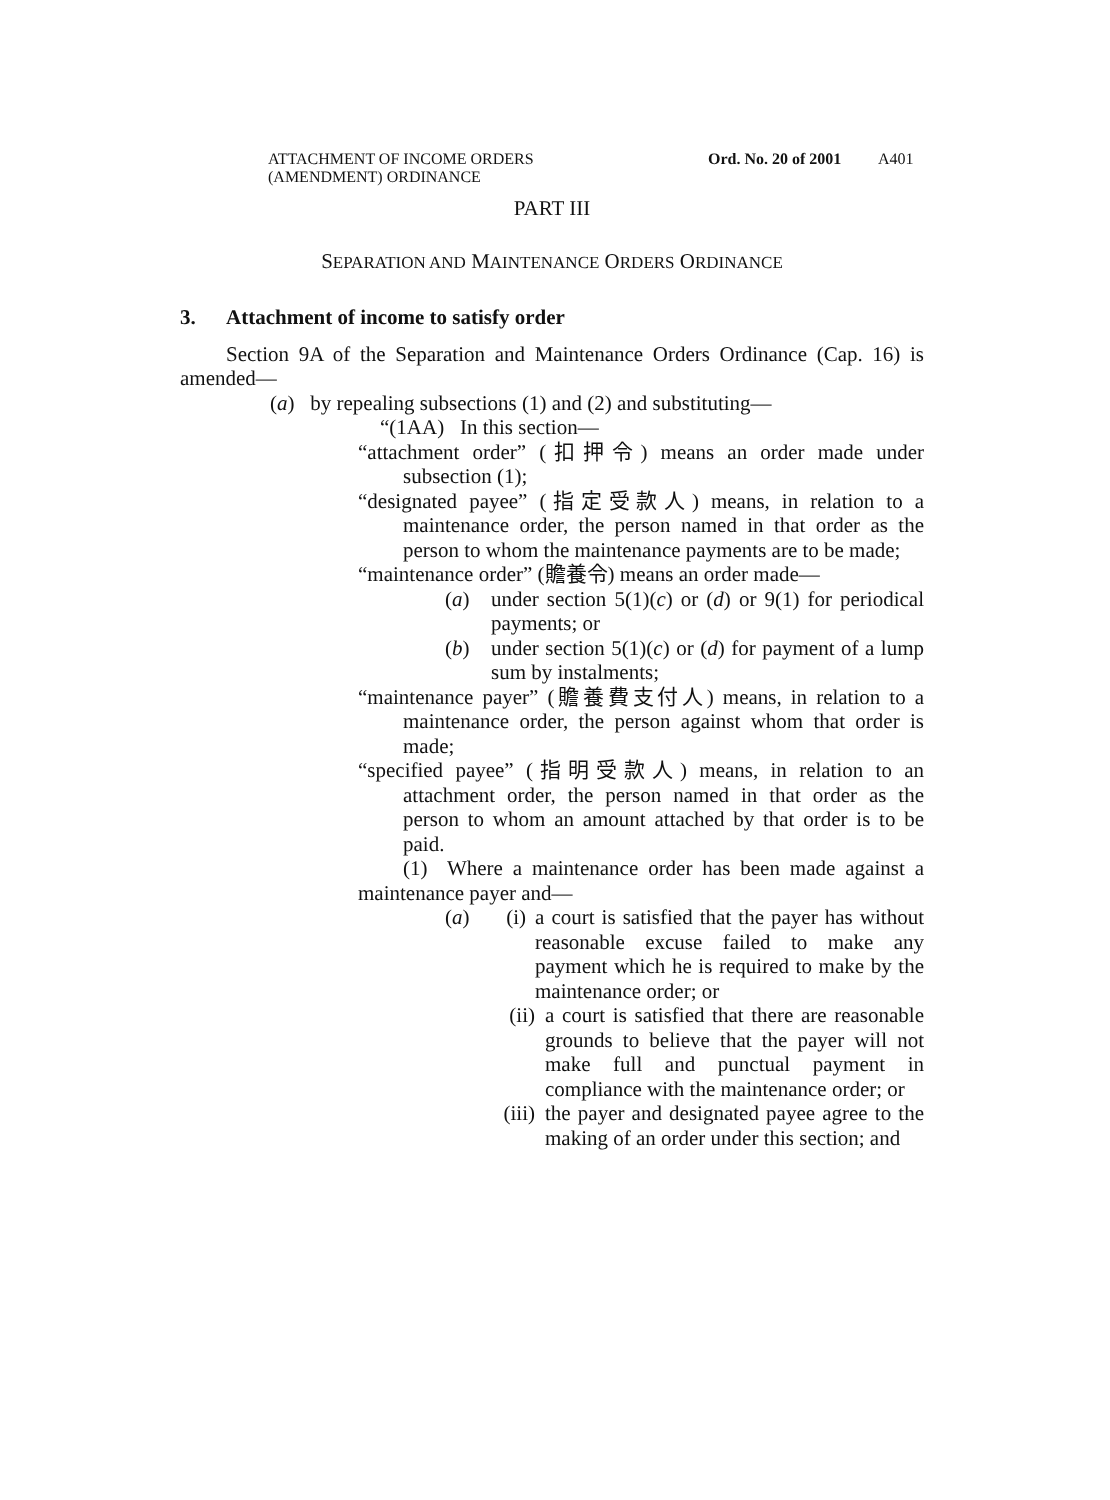ATTACHMENT OF INCOME ORDERS
(AMENDMENT) ORDINANCE
Ord. No. 20 of 2001
A401
PART III
SEPARATION AND MAINTENANCE ORDERS ORDINANCE
3. Attachment of income to satisfy order
Section 9A of the Separation and Maintenance Orders Ordinance (Cap. 16) is amended—
(a) by repealing subsections (1) and (2) and substituting—
“(1AA) In this section—
“attachment order” (扣押令) means an order made under subsection (1);
“designated payee” (指定受款人) means, in relation to a maintenance order, the person named in that order as the person to whom the maintenance payments are to be made;
“maintenance order” (贍養令) means an order made—
(a) under section 5(1)(c) or (d) or 9(1) for periodical payments; or
(b) under section 5(1)(c) or (d) for payment of a lump sum by instalments;
“maintenance payer” (贍養費支付人) means, in relation to a maintenance order, the person against whom that order is made;
“specified payee” (指明受款人) means, in relation to an attachment order, the person named in that order as the person to whom an amount attached by that order is to be paid.
(1) Where a maintenance order has been made against a maintenance payer and—
(a) (i) a court is satisfied that the payer has without reasonable excuse failed to make any payment which he is required to make by the maintenance order; or
(ii)
a court is satisfied that there are reasonable grounds to believe that the payer will not make full and punctual payment in compliance with the maintenance order; or
(iii)
the payer and designated payee agree to the making of an order under this section; and